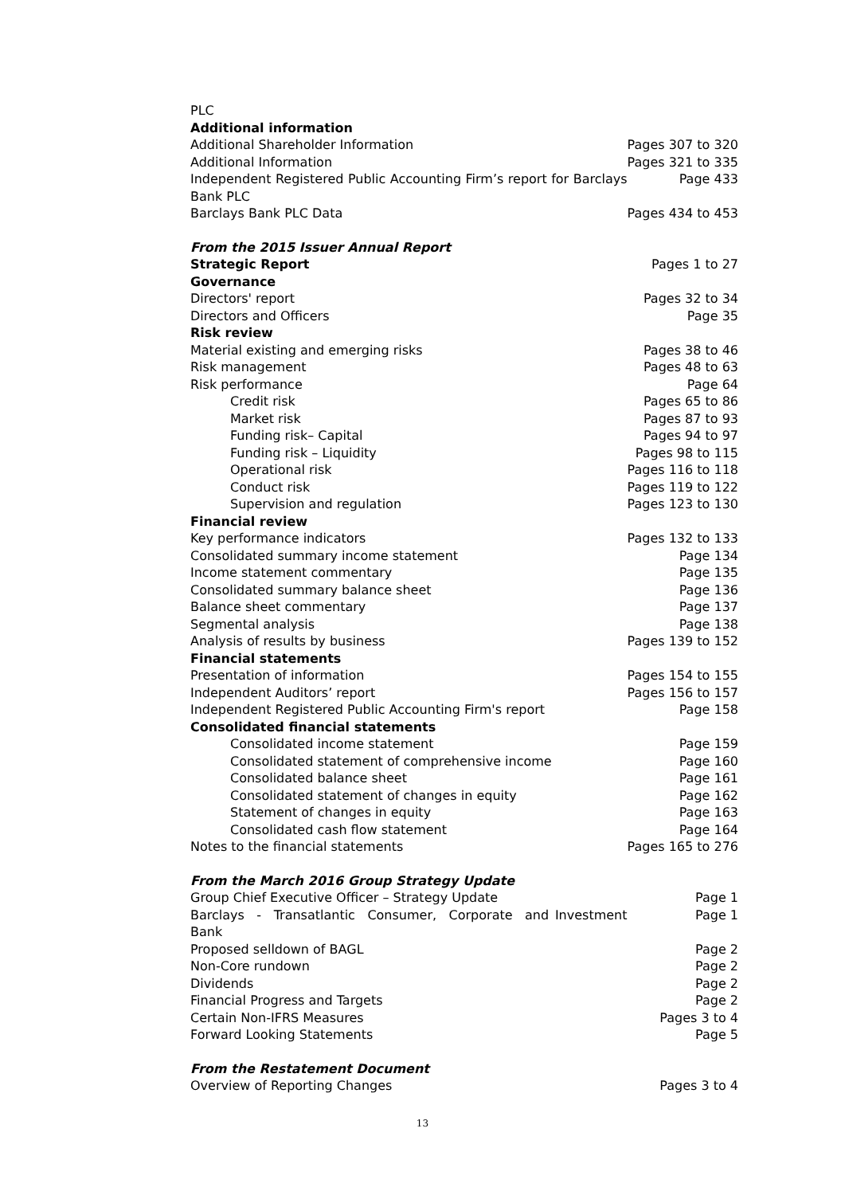| PLC | |
| Additional information | |
| Additional Shareholder Information | Pages 307 to 320 |
| Additional Information | Pages 321 to 335 |
| Independent Registered Public Accounting Firm’s report for Barclays Bank PLC | Page 433 |
| Barclays Bank PLC Data | Pages 434 to 453 |
| From the 2015 Issuer Annual Report | |
| Strategic Report | Pages 1 to 27 |
| Governance | |
| Directors' report | Pages 32 to 34 |
| Directors and Officers | Page 35 |
| Risk review | |
| Material existing and emerging risks | Pages 38 to 46 |
| Risk management | Pages 48 to 63 |
| Risk performance | Page 64 |
| Credit risk | Pages 65 to 86 |
| Market risk | Pages 87 to 93 |
| Funding risk– Capital | Pages 94 to 97 |
| Funding risk – Liquidity | Pages 98 to 115 |
| Operational risk | Pages 116 to 118 |
| Conduct risk | Pages 119 to 122 |
| Supervision and regulation | Pages 123 to 130 |
| Financial review | |
| Key performance indicators | Pages 132 to 133 |
| Consolidated summary income statement | Page 134 |
| Income statement commentary | Page 135 |
| Consolidated summary balance sheet | Page 136 |
| Balance sheet commentary | Page 137 |
| Segmental analysis | Page 138 |
| Analysis of results by business | Pages 139 to 152 |
| Financial statements | |
| Presentation of information | Pages 154 to 155 |
| Independent Auditors’ report | Pages 156 to 157 |
| Independent Registered Public Accounting Firm's report | Page 158 |
| Consolidated financial statements | |
| Consolidated income statement | Page 159 |
| Consolidated statement of comprehensive income | Page 160 |
| Consolidated balance sheet | Page 161 |
| Consolidated statement of changes in equity | Page 162 |
| Statement of changes in equity | Page 163 |
| Consolidated cash flow statement | Page 164 |
| Notes to the financial statements | Pages 165 to 276 |
| From the March 2016 Group Strategy Update | |
| Group Chief Executive Officer – Strategy Update | Page 1 |
| Barclays - Transatlantic Consumer, Corporate and Investment Bank | Page 1 |
| Proposed selldown of BAGL | Page 2 |
| Non-Core rundown | Page 2 |
| Dividends | Page 2 |
| Financial Progress and Targets | Page 2 |
| Certain Non-IFRS Measures | Pages 3 to 4 |
| Forward Looking Statements | Page 5 |
| From the Restatement Document | |
| Overview of Reporting Changes | Pages 3 to 4 |
13